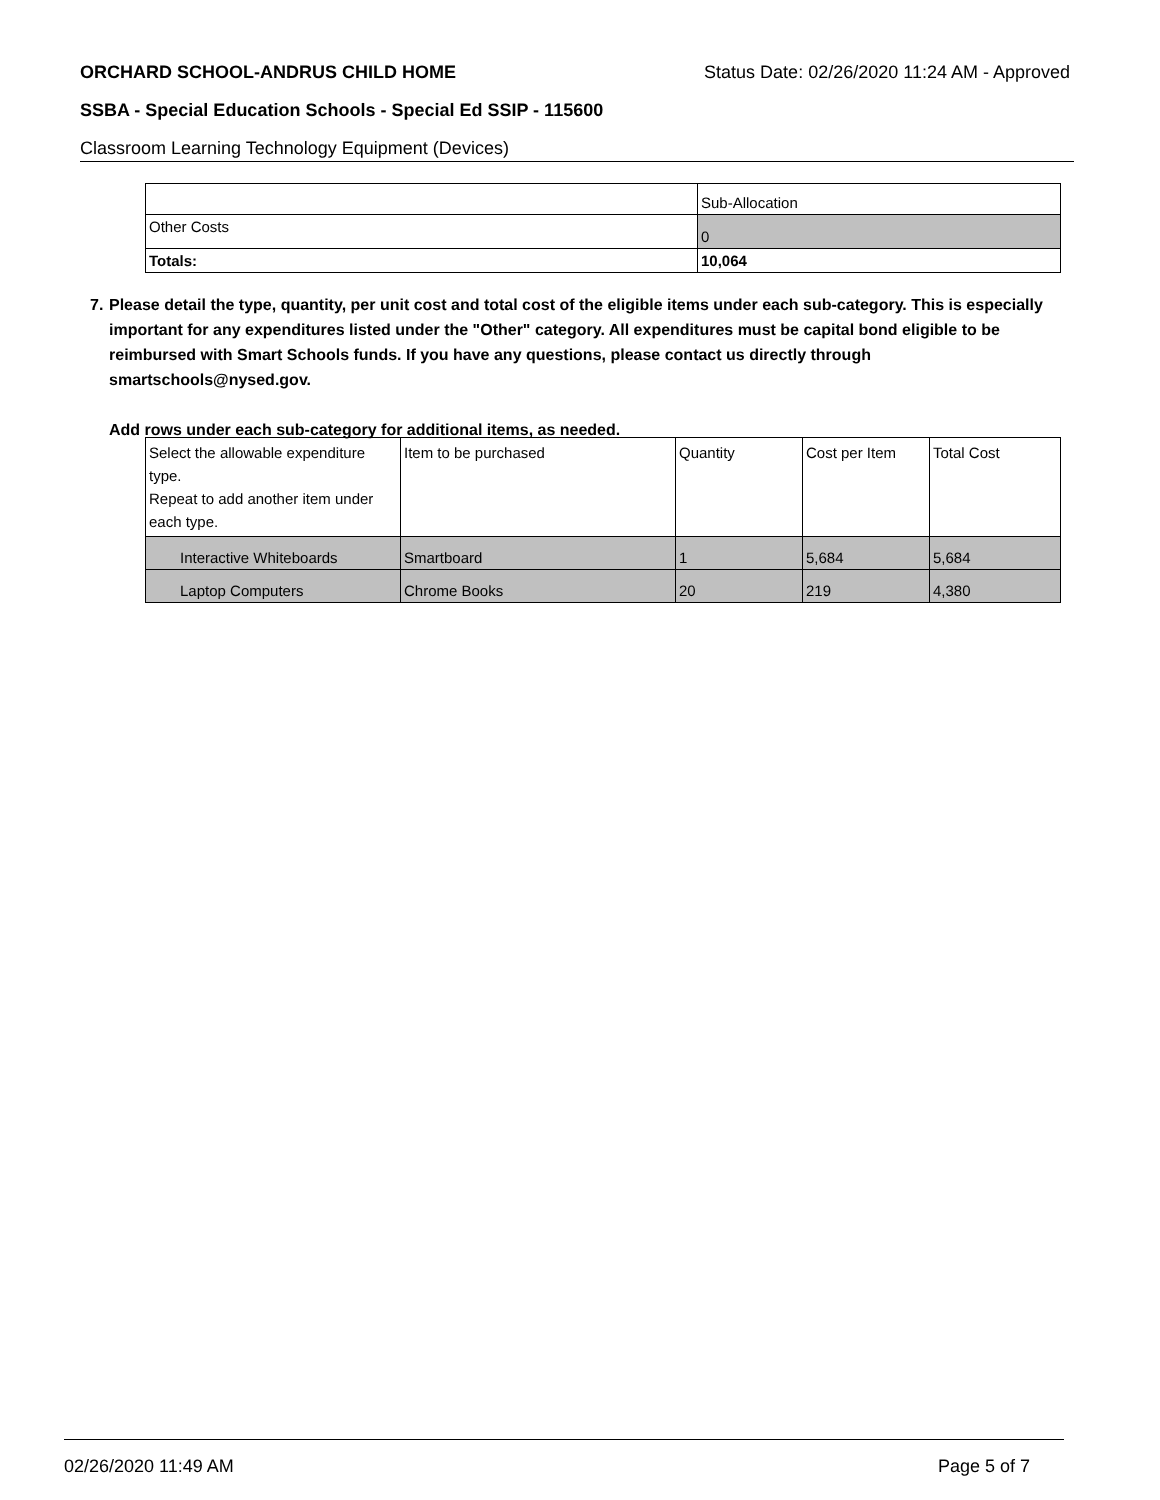ORCHARD SCHOOL-ANDRUS CHILD HOME Status Date: 02/26/2020 11:24 AM - Approved
SSBA - Special Education Schools - Special Ed SSIP - 115600
Classroom Learning Technology Equipment (Devices)
| | Sub-Allocation |
| Other Costs | 0 |
| Totals: | 10,064 |
7. Please detail the type, quantity, per unit cost and total cost of the eligible items under each sub-category. This is especially important for any expenditures listed under the "Other" category. All expenditures must be capital bond eligible to be reimbursed with Smart Schools funds. If you have any questions, please contact us directly through smartschools@nysed.gov.
Add rows under each sub-category for additional items, as needed.
| Select the allowable expenditure type. Repeat to add another item under each type. | Item to be purchased | Quantity | Cost per Item | Total Cost |
| Interactive Whiteboards | Smartboard | 1 | 5,684 | 5,684 |
| Laptop Computers | Chrome Books | 20 | 219 | 4,380 |
02/26/2020 11:49 AM Page 5 of 7